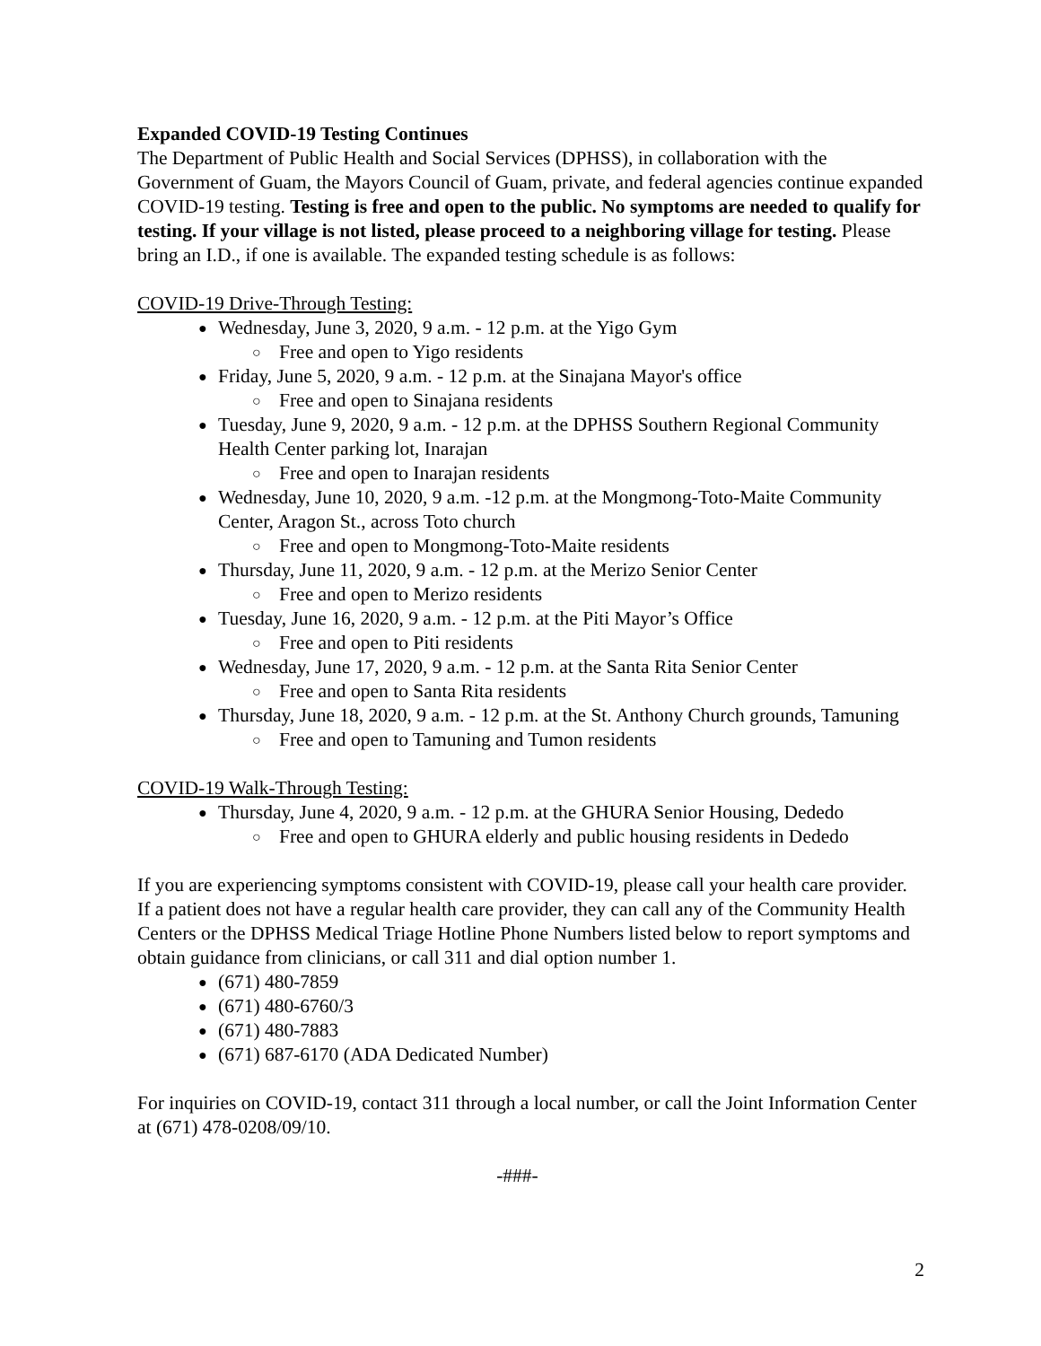Expanded COVID-19 Testing Continues
The Department of Public Health and Social Services (DPHSS), in collaboration with the Government of Guam, the Mayors Council of Guam, private, and federal agencies continue expanded COVID-19 testing. Testing is free and open to the public. No symptoms are needed to qualify for testing. If your village is not listed, please proceed to a neighboring village for testing. Please bring an I.D., if one is available. The expanded testing schedule is as follows:
COVID-19 Drive-Through Testing:
Wednesday, June 3, 2020, 9 a.m. - 12 p.m. at the Yigo Gym
Free and open to Yigo residents
Friday, June 5, 2020, 9 a.m. - 12 p.m. at the Sinajana Mayor's office
Free and open to Sinajana residents
Tuesday, June 9, 2020, 9 a.m. - 12 p.m. at the DPHSS Southern Regional Community Health Center parking lot, Inarajan
Free and open to Inarajan residents
Wednesday, June 10, 2020, 9 a.m. -12 p.m. at the Mongmong-Toto-Maite Community Center, Aragon St., across Toto church
Free and open to Mongmong-Toto-Maite residents
Thursday, June 11, 2020, 9 a.m. - 12 p.m. at the Merizo Senior Center
Free and open to Merizo residents
Tuesday, June 16, 2020, 9 a.m. - 12 p.m. at the Piti Mayor’s Office
Free and open to Piti residents
Wednesday, June 17, 2020, 9 a.m. - 12 p.m. at the Santa Rita Senior Center
Free and open to Santa Rita residents
Thursday, June 18, 2020, 9 a.m. - 12 p.m. at the St. Anthony Church grounds, Tamuning
Free and open to Tamuning and Tumon residents
COVID-19 Walk-Through Testing:
Thursday, June 4, 2020, 9 a.m. - 12 p.m. at the GHURA Senior Housing, Dededo
Free and open to GHURA elderly and public housing residents in Dededo
If you are experiencing symptoms consistent with COVID-19, please call your health care provider. If a patient does not have a regular health care provider, they can call any of the Community Health Centers or the DPHSS Medical Triage Hotline Phone Numbers listed below to report symptoms and obtain guidance from clinicians, or call 311 and dial option number 1.
(671) 480-7859
(671) 480-6760/3
(671) 480-7883
(671) 687-6170 (ADA Dedicated Number)
For inquiries on COVID-19, contact 311 through a local number, or call the Joint Information Center at (671) 478-0208/09/10.
-###-
2